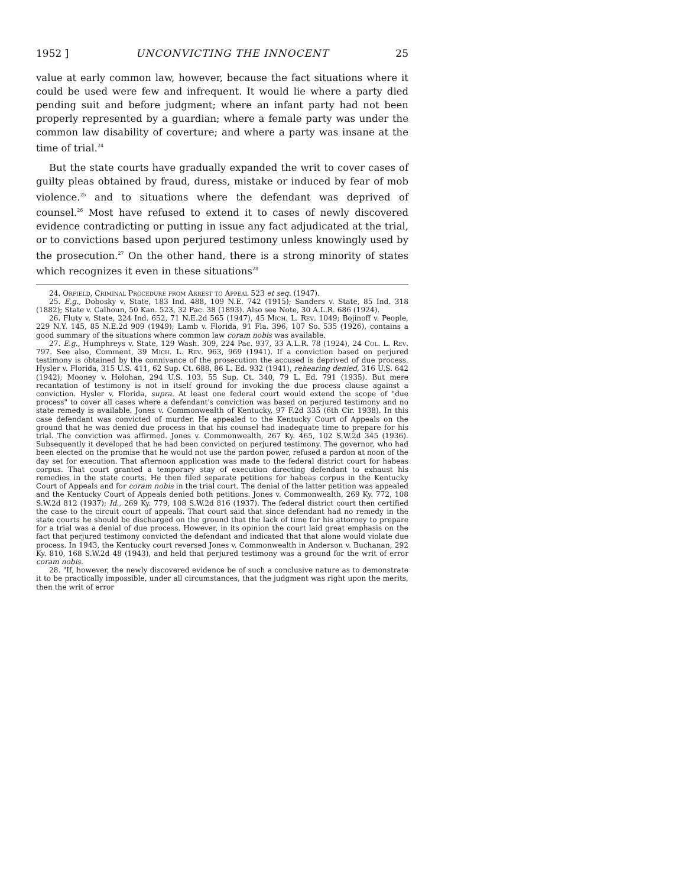1952 ] UNCONVICTING THE INNOCENT 25
value at early common law, however, because the fact situations where it could be used were few and infrequent. It would lie where a party died pending suit and before judgment; where an infant party had not been properly represented by a guardian; where a female party was under the common law disability of coverture; and where a party was insane at the time of trial.<sup>24</sup>
But the state courts have gradually expanded the writ to cover cases of guilty pleas obtained by fraud, duress, mistake or induced by fear of mob violence.<sup>25</sup> and to situations where the defendant was deprived of counsel.<sup>26</sup> Most have refused to extend it to cases of newly discovered evidence contradicting or putting in issue any fact adjudicated at the trial, or to convictions based upon perjured testimony unless knowingly used by the prosecution.<sup>27</sup> On the other hand, there is a strong minority of states which recognizes it even in these situations<sup>28</sup>
24. Orfield, Criminal Procedure from Arrest to Appeal 523 et seq. (1947).
25. E.g., Dobosky v. State, 183 Ind. 488, 109 N.E. 742 (1915); Sanders v. State, 85 Ind. 318 (1882); State v. Calhoun, 50 Kan. 523, 32 Pac. 38 (1893). Also see Note, 30 A.L.R. 686 (1924).
26. Fluty v. State, 224 Ind. 652, 71 N.E.2d 565 (1947), 45 Mich. L. Rev. 1049; Bojinoff v. People, 229 N.Y. 145, 85 N.E.2d 909 (1949); Lamb v. Florida, 91 Fla. 396, 107 So. 535 (1926), contains a good summary of the situations where common law coram nobis was available.
27. E.g., Humphreys v. State, 129 Wash. 309, 224 Pac. 937, 33 A.L.R. 78 (1924), 24 Col. L. Rev. 797. See also, Comment, 39 Mich. L. Rev. 963, 969 (1941). If a conviction based on perjured testimony is obtained by the connivance of the prosecution the accused is deprived of due process. Hysler v. Florida, 315 U.S. 411, 62 Sup. Ct. 688, 86 L. Ed. 932 (1941), rehearing denied, 316 U.S. 642 (1942); Mooney v. Holohan, 294 U.S. 103, 55 Sup. Ct. 340, 79 L. Ed. 791 (1935). But mere recantation of testimony is not in itself ground for invoking the due process clause against a conviction. Hysler v. Florida, supra. At least one federal court would extend the scope of "due process" to cover all cases where a defendant's conviction was based on perjured testimony and no state remedy is available. Jones v. Commonwealth of Kentucky, 97 F.2d 335 (6th Cir. 1938). In this case defendant was convicted of murder. He appealed to the Kentucky Court of Appeals on the ground that he was denied due process in that his counsel had inadequate time to prepare for his trial. The conviction was affirmed. Jones v. Commonwealth, 267 Ky. 465, 102 S.W.2d 345 (1936). Subsequently it developed that he had been convicted on perjured testimony. The governor, who had been elected on the promise that he would not use the pardon power, refused a pardon at noon of the day set for execution. That afternoon application was made to the federal district court for habeas corpus. That court granted a temporary stay of execution directing defendant to exhaust his remedies in the state courts. He then filed separate petitions for habeas corpus in the Kentucky Court of Appeals and for coram nobis in the trial court. The denial of the latter petition was appealed and the Kentucky Court of Appeals denied both petitions. Jones v. Commonwealth, 269 Ky. 772, 108 S.W.2d 812 (1937); Id., 269 Ky. 779, 108 S.W.2d 816 (1937). The federal district court then certified the case to the circuit court of appeals. That court said that since defendant had no remedy in the state courts he should be discharged on the ground that the lack of time for his attorney to prepare for a trial was a denial of due process. However, in its opinion the court laid great emphasis on the fact that perjured testimony convicted the defendant and indicated that that alone would violate due process. In 1943, the Kentucky court reversed Jones v. Commonwealth in Anderson v. Buchanan, 292 Ky. 810, 168 S.W.2d 48 (1943), and held that perjured testimony was a ground for the writ of error coram nobis.
28. "If, however, the newly discovered evidence be of such a conclusive nature as to demonstrate it to be practically impossible, under all circumstances, that the judgment was right upon the merits, then the writ of error